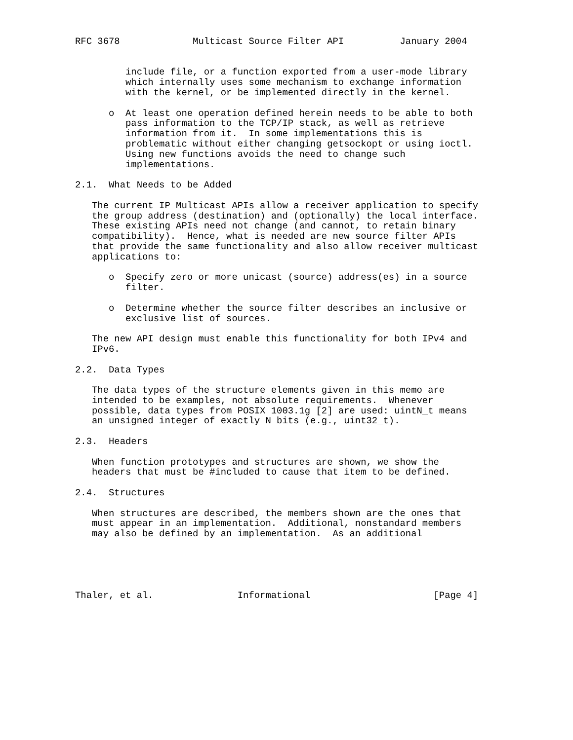RFC 3678             Multicast Source Filter API          January 2004


         include file, or a function exported from a user-mode library
         which internally uses some mechanism to exchange information
         with the kernel, or be implemented directly in the kernel.

      o  At least one operation defined herein needs to be able to both
         pass information to the TCP/IP stack, as well as retrieve
         information from it.  In some implementations this is
         problematic without either changing getsockopt or using ioctl.
         Using new functions avoids the need to change such
         implementations.

2.1.  What Needs to be Added

   The current IP Multicast APIs allow a receiver application to specify
   the group address (destination) and (optionally) the local interface.
   These existing APIs need not change (and cannot, to retain binary
   compatibility).  Hence, what is needed are new source filter APIs
   that provide the same functionality and also allow receiver multicast
   applications to:

      o  Specify zero or more unicast (source) address(es) in a source
         filter.

      o  Determine whether the source filter describes an inclusive or
         exclusive list of sources.

   The new API design must enable this functionality for both IPv4 and
   IPv6.

2.2.  Data Types

   The data types of the structure elements given in this memo are
   intended to be examples, not absolute requirements.  Whenever
   possible, data types from POSIX 1003.1g [2] are used: uintN_t means
   an unsigned integer of exactly N bits (e.g., uint32_t).

2.3.  Headers

   When function prototypes and structures are shown, we show the
   headers that must be #included to cause that item to be defined.

2.4.  Structures

   When structures are described, the members shown are the ones that
   must appear in an implementation.  Additional, nonstandard members
   may also be defined by an implementation.  As an additional





Thaler, et al.               Informational                      [Page 4]